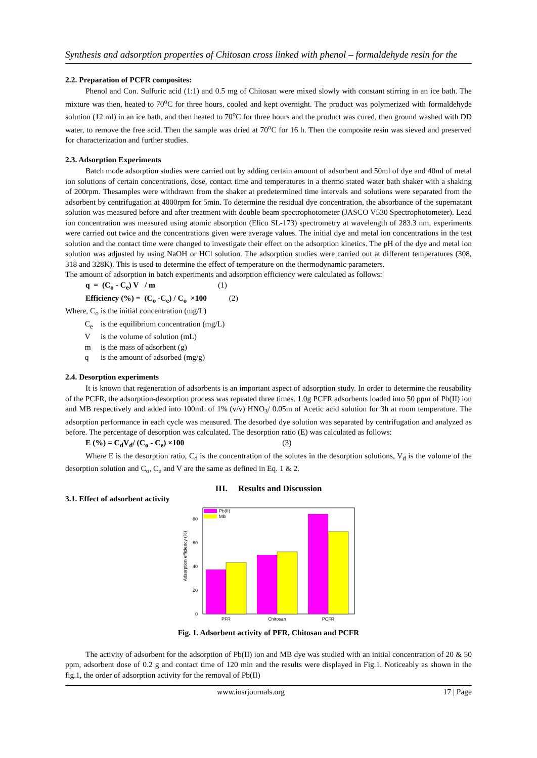Synthesis and adsorption properties of Chitosan cross linked with phenol – formaldehyde resin for the
2.2. Preparation of PCFR composites:
Phenol and Con. Sulfuric acid (1:1) and 0.5 mg of Chitosan were mixed slowly with constant stirring in an ice bath. The mixture was then, heated to 70<sup>o</sup>C for three hours, cooled and kept overnight. The product was polymerized with formaldehyde solution (12 ml) in an ice bath, and then heated to 70<sup>o</sup>C for three hours and the product was cured, then ground washed with DD water, to remove the free acid. Then the sample was dried at 70<sup>o</sup>C for 16 h. Then the composite resin was sieved and preserved for characterization and further studies.
2.3. Adsorption Experiments
Batch mode adsorption studies were carried out by adding certain amount of adsorbent and 50ml of dye and 40ml of metal ion solutions of certain concentrations, dose, contact time and temperatures in a thermo stated water bath shaker with a shaking of 200rpm. Thesamples were withdrawn from the shaker at predetermined time intervals and solutions were separated from the adsorbent by centrifugation at 4000rpm for 5min. To determine the residual dye concentration, the absorbance of the supernatant solution was measured before and after treatment with double beam spectrophotometer (JASCO V530 Spectrophotometer). Lead ion concentration was measured using atomic absorption (Elico SL-173) spectrometry at wavelength of 283.3 nm, experiments were carried out twice and the concentrations given were average values. The initial dye and metal ion concentrations in the test solution and the contact time were changed to investigate their effect on the adsorption kinetics. The pH of the dye and metal ion solution was adjusted by using NaOH or HCl solution. The adsorption studies were carried out at different temperatures (308, 318 and 328K). This is used to determine the effect of temperature on the thermodynamic parameters.
The amount of adsorption in batch experiments and adsorption efficiency were calculated as follows:
q = (C<sub>o</sub> - C<sub>e</sub>) V / m (1)
Efficiency (%) = (C<sub>o</sub> -C<sub>e</sub>) / C<sub>o</sub> ×100 (2)
Where, C<sub>o</sub> is the initial concentration (mg/L)
C<sub>e</sub> is the equilibrium concentration (mg/L)
Vis the volume of solution (mL)
m is the mass of adsorbent (g)
q is the amount of adsorbed (mg/g)
2.4. Desorption experiments
It is known that regeneration of adsorbents is an important aspect of adsorption study. In order to determine the reusability of the PCFR, the adsorption-desorption process was repeated three times. 1.0g PCFR adsorbents loaded into 50 ppm of Pb(II) ion and MB respectively and added into 100mL of 1% (v/v) HNO<sub>3</sub>/ 0.05m of Acetic acid solution for 3h at room temperature. The adsorption performance in each cycle was measured. The desorbed dye solution was separated by centrifugation and analyzed as before. The percentage of desorption was calculated. The desorption ratio (E) was calculated as follows:
E (%) = C<sub>d</sub>V<sub>d</sub>/ (C<sub>o</sub> - C<sub>e</sub>) ×100 (3)
Where E is the desorption ratio, C<sub>d</sub> is the concentration of the solutes in the desorption solutions, V<sub>d</sub> is the volume of the desorption solution and C<sub>o</sub>, C<sub>e</sub> and V are the same as defined in Eq. 1 & 2.
III. Results and Discussion
3.1. Effect of adsorbent activity
0
20
40
60
80
Adsorption efficiency (%)
Pb(II)
MB
PFR
Chitosan
PCFR
Fig. 1. Adsorbent activity of PFR, Chitosan and PCFR
The activity of adsorbent for the adsorption of Pb(II) ion and MB dye was studied with an initial concentration of 20 & 50 ppm, adsorbent dose of 0.2 g and contact time of 120 min and the results were displayed in Fig.1. Noticeably as shown in the fig.1, the order of adsorption activity for the removal of Pb(II)
www.iosrjournals.org 17 | Page